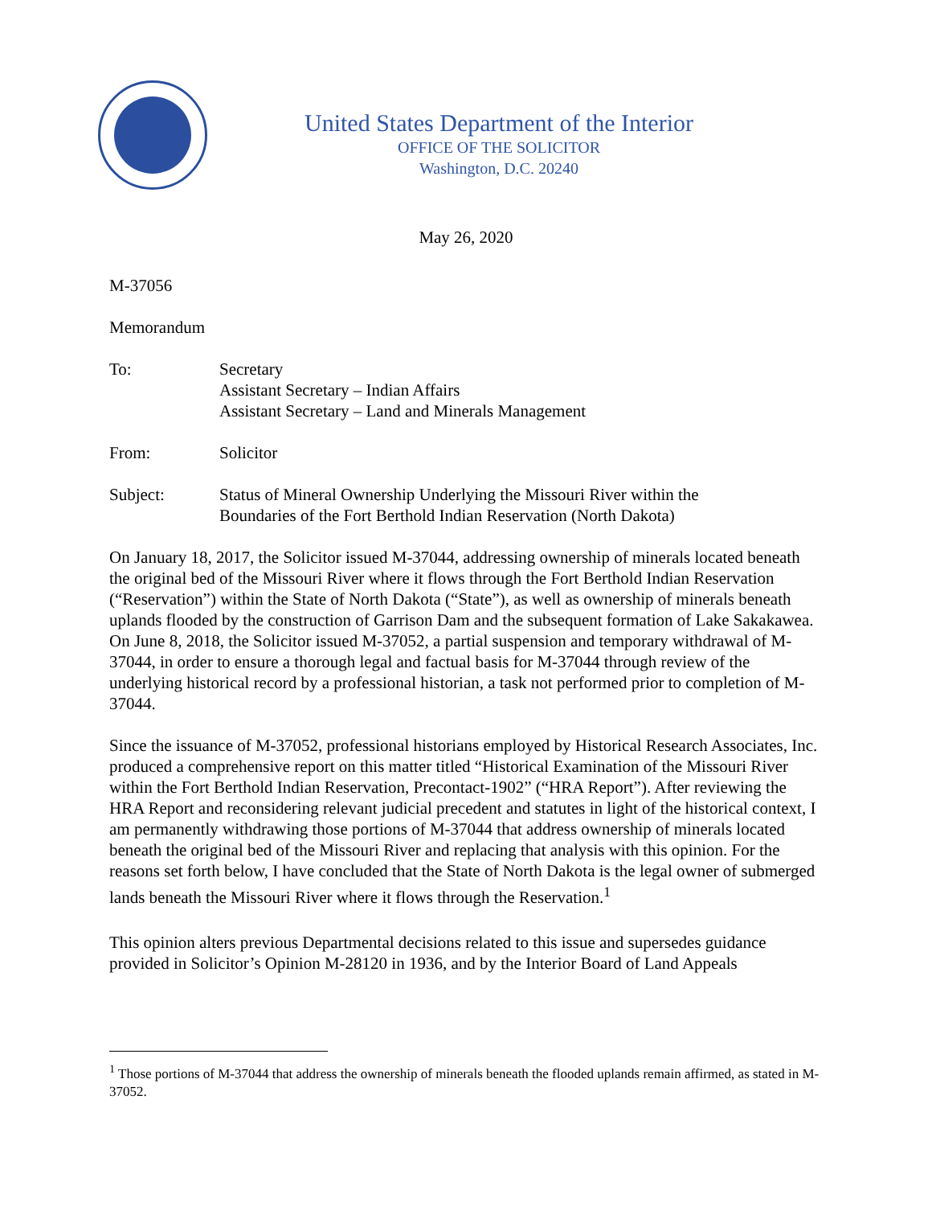United States Department of the Interior
OFFICE OF THE SOLICITOR
Washington, D.C. 20240
May 26, 2020
M-37056
Memorandum
To: Secretary
Assistant Secretary – Indian Affairs
Assistant Secretary – Land and Minerals Management
From: Solicitor
Subject: Status of Mineral Ownership Underlying the Missouri River within the
Boundaries of the Fort Berthold Indian Reservation (North Dakota)
On January 18, 2017, the Solicitor issued M-37044, addressing ownership of minerals located beneath the original bed of the Missouri River where it flows through the Fort Berthold Indian Reservation (“Reservation”) within the State of North Dakota (“State”), as well as ownership of minerals beneath uplands flooded by the construction of Garrison Dam and the subsequent formation of Lake Sakakawea. On June 8, 2018, the Solicitor issued M-37052, a partial suspension and temporary withdrawal of M-37044, in order to ensure a thorough legal and factual basis for M-37044 through review of the underlying historical record by a professional historian, a task not performed prior to completion of M-37044.
Since the issuance of M-37052, professional historians employed by Historical Research Associates, Inc. produced a comprehensive report on this matter titled “Historical Examination of the Missouri River within the Fort Berthold Indian Reservation, Precontact-1902” (“HRA Report”). After reviewing the HRA Report and reconsidering relevant judicial precedent and statutes in light of the historical context, I am permanently withdrawing those portions of M-37044 that address ownership of minerals located beneath the original bed of the Missouri River and replacing that analysis with this opinion. For the reasons set forth below, I have concluded that the State of North Dakota is the legal owner of submerged lands beneath the Missouri River where it flows through the Reservation.<sup>1</sup>
This opinion alters previous Departmental decisions related to this issue and supersedes guidance provided in Solicitor’s Opinion M-28120 in 1936, and by the Interior Board of Land Appeals
<sup>1</sup> Those portions of M-37044 that address the ownership of minerals beneath the flooded uplands remain affirmed, as stated in M-37052.